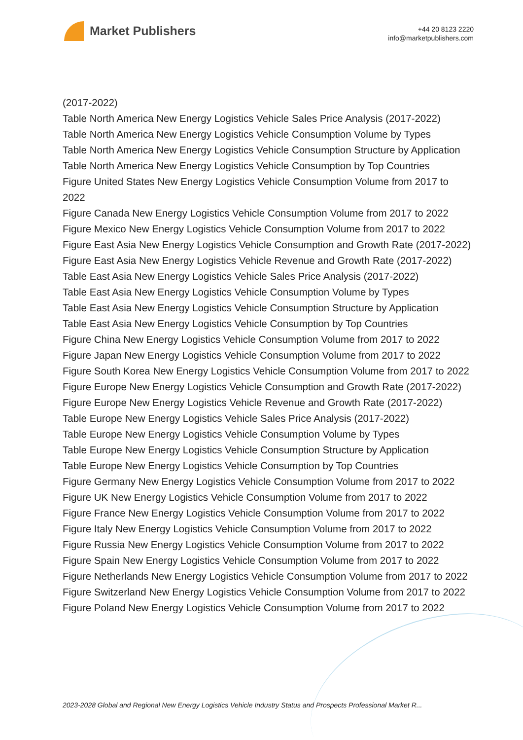Market Publishers
+44 20 8123 2220
info@marketpublishers.com
(2017-2022)
Table North America New Energy Logistics Vehicle Sales Price Analysis (2017-2022)
Table North America New Energy Logistics Vehicle Consumption Volume by Types
Table North America New Energy Logistics Vehicle Consumption Structure by Application
Table North America New Energy Logistics Vehicle Consumption by Top Countries
Figure United States New Energy Logistics Vehicle Consumption Volume from 2017 to 2022
Figure Canada New Energy Logistics Vehicle Consumption Volume from 2017 to 2022
Figure Mexico New Energy Logistics Vehicle Consumption Volume from 2017 to 2022
Figure East Asia New Energy Logistics Vehicle Consumption and Growth Rate (2017-2022)
Figure East Asia New Energy Logistics Vehicle Revenue and Growth Rate (2017-2022)
Table East Asia New Energy Logistics Vehicle Sales Price Analysis (2017-2022)
Table East Asia New Energy Logistics Vehicle Consumption Volume by Types
Table East Asia New Energy Logistics Vehicle Consumption Structure by Application
Table East Asia New Energy Logistics Vehicle Consumption by Top Countries
Figure China New Energy Logistics Vehicle Consumption Volume from 2017 to 2022
Figure Japan New Energy Logistics Vehicle Consumption Volume from 2017 to 2022
Figure South Korea New Energy Logistics Vehicle Consumption Volume from 2017 to 2022
Figure Europe New Energy Logistics Vehicle Consumption and Growth Rate (2017-2022)
Figure Europe New Energy Logistics Vehicle Revenue and Growth Rate (2017-2022)
Table Europe New Energy Logistics Vehicle Sales Price Analysis (2017-2022)
Table Europe New Energy Logistics Vehicle Consumption Volume by Types
Table Europe New Energy Logistics Vehicle Consumption Structure by Application
Table Europe New Energy Logistics Vehicle Consumption by Top Countries
Figure Germany New Energy Logistics Vehicle Consumption Volume from 2017 to 2022
Figure UK New Energy Logistics Vehicle Consumption Volume from 2017 to 2022
Figure France New Energy Logistics Vehicle Consumption Volume from 2017 to 2022
Figure Italy New Energy Logistics Vehicle Consumption Volume from 2017 to 2022
Figure Russia New Energy Logistics Vehicle Consumption Volume from 2017 to 2022
Figure Spain New Energy Logistics Vehicle Consumption Volume from 2017 to 2022
Figure Netherlands New Energy Logistics Vehicle Consumption Volume from 2017 to 2022
Figure Switzerland New Energy Logistics Vehicle Consumption Volume from 2017 to 2022
Figure Poland New Energy Logistics Vehicle Consumption Volume from 2017 to 2022
2023-2028 Global and Regional New Energy Logistics Vehicle Industry Status and Prospects Professional Market R...